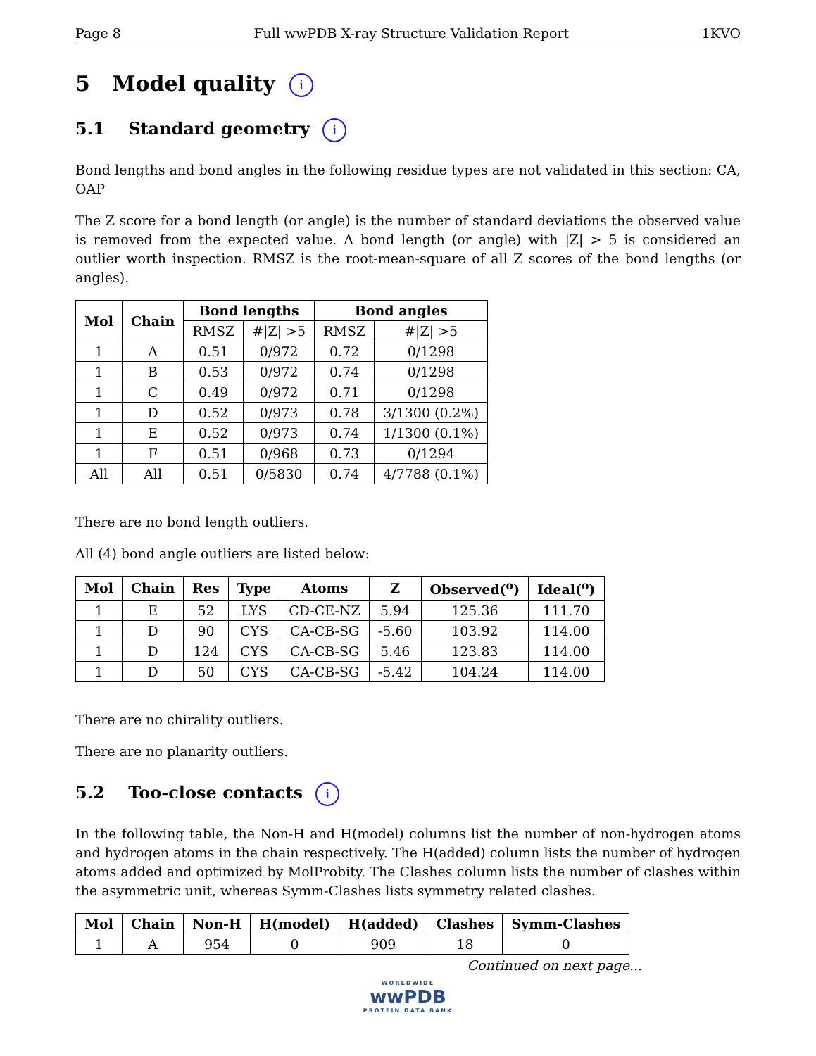Page 8 Full wwPDB X-ray Structure Validation Report 1KVO
5 Model quality i
5.1 Standard geometry i
Bond lengths and bond angles in the following residue types are not validated in this section: CA, OAP
The Z score for a bond length (or angle) is the number of standard deviations the observed value is removed from the expected value. A bond length (or angle) with |Z| > 5 is considered an outlier worth inspection. RMSZ is the root-mean-square of all Z scores of the bond lengths (or angles).
| Mol | Chain | Bond lengths | | Bond angles | |
| --- | --- | --- | --- | --- | --- |
| | | RMSZ | #/Z/ >5 | RMSZ | #/Z/ >5 |
| 1 | A | 0.51 | 0/972 | 0.72 | 0/1298 |
| 1 | B | 0.53 | 0/972 | 0.74 | 0/1298 |
| 1 | C | 0.49 | 0/972 | 0.71 | 0/1298 |
| 1 | D | 0.52 | 0/973 | 0.78 | 3/1300 (0.2%) |
| 1 | E | 0.52 | 0/973 | 0.74 | 1/1300 (0.1%) |
| 1 | F | 0.51 | 0/968 | 0.73 | 0/1294 |
| All | All | 0.51 | 0/5830 | 0.74 | 4/7788 (0.1%) |
There are no bond length outliers.
All (4) bond angle outliers are listed below:
| Mol | Chain | Res | Type | Atoms | Z | Observed(<sup>o</sup>) | Ideal(<sup>o</sup>) |
| --- | --- | --- | --- | --- | --- | --- | --- |
| 1 | E | 52 | LYS | CD-CE-NZ | 5.94 | 125.36 | 111.70 |
| 1 | D | 90 | CYS | CA-CB-SG | -5.60 | 103.92 | 114.00 |
| 1 | D | 124 | CYS | CA-CB-SG | 5.46 | 123.83 | 114.00 |
| 1 | D | 50 | CYS | CA-CB-SG | -5.42 | 104.24 | 114.00 |
There are no chirality outliers.
There are no planarity outliers.
5.2 Too-close contacts i
In the following table, the Non-H and H(model) columns list the number of non-hydrogen atoms and hydrogen atoms in the chain respectively. The H(added) column lists the number of hydrogen atoms added and optimized by MolProbity. The Clashes column lists the number of clashes within the asymmetric unit, whereas Symm-Clashes lists symmetry related clashes.
| Mol | Chain | Non-H | H(model) | H(added) | Clashes | Symm-Clashes |
| --- | --- | --- | --- | --- | --- | --- |
| 1 | A | 954 | 0 | 909 | 18 | 0 |
Continued on next page...
WORLDWIDE
wwPDB
PROTEIN DATA BANK